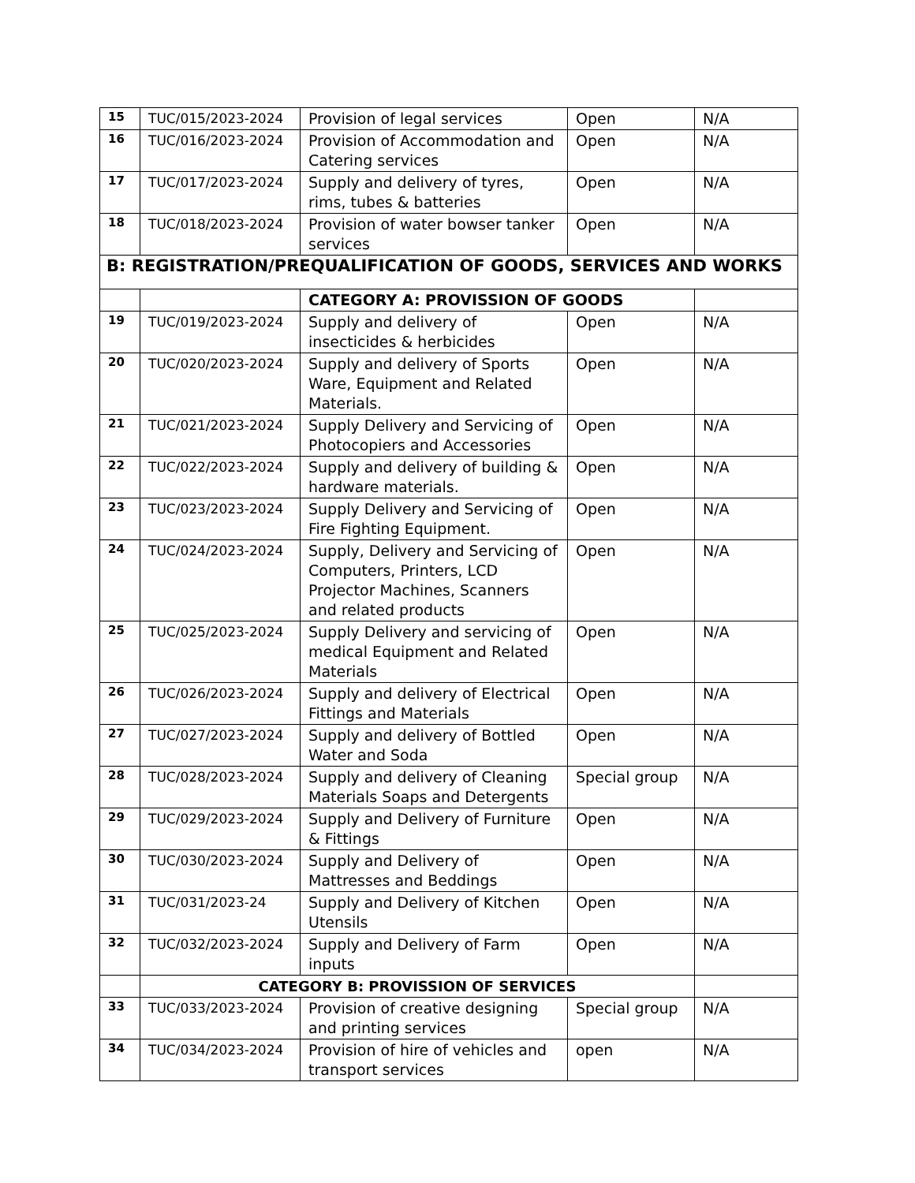| 15 | TUC/015/2023-2024 | Provision of legal services | Open | N/A |
| 16 | TUC/016/2023-2024 | Provision of Accommodation and Catering services | Open | N/A |
| 17 | TUC/017/2023-2024 | Supply and delivery of tyres, rims, tubes & batteries | Open | N/A |
| 18 | TUC/018/2023-2024 | Provision of water bowser tanker services | Open | N/A |
| B: REGISTRATION/PREQUALIFICATION OF GOODS, SERVICES AND WORKS | | | | |
| | | CATEGORY A: PROVISSION OF GOODS | | |
| 19 | TUC/019/2023-2024 | Supply and delivery of insecticides & herbicides | Open | N/A |
| 20 | TUC/020/2023-2024 | Supply and delivery of Sports Ware, Equipment and Related Materials. | Open | N/A |
| 21 | TUC/021/2023-2024 | Supply Delivery and Servicing of Photocopiers and Accessories | Open | N/A |
| 22 | TUC/022/2023-2024 | Supply and delivery of building & hardware materials. | Open | N/A |
| 23 | TUC/023/2023-2024 | Supply Delivery and Servicing of Fire Fighting Equipment. | Open | N/A |
| 24 | TUC/024/2023-2024 | Supply, Delivery and Servicing of Computers, Printers, LCD Projector Machines, Scanners and related products | Open | N/A |
| 25 | TUC/025/2023-2024 | Supply Delivery and servicing of medical Equipment and Related Materials | Open | N/A |
| 26 | TUC/026/2023-2024 | Supply and delivery of Electrical Fittings and Materials | Open | N/A |
| 27 | TUC/027/2023-2024 | Supply and delivery of Bottled Water and Soda | Open | N/A |
| 28 | TUC/028/2023-2024 | Supply and delivery of Cleaning Materials Soaps and Detergents | Special group | N/A |
| 29 | TUC/029/2023-2024 | Supply and Delivery of Furniture & Fittings | Open | N/A |
| 30 | TUC/030/2023-2024 | Supply and Delivery of Mattresses and Beddings | Open | N/A |
| 31 | TUC/031/2023-24 | Supply and Delivery of Kitchen Utensils | Open | N/A |
| 32 | TUC/032/2023-2024 | Supply and Delivery of Farm inputs | Open | N/A |
| | CATEGORY B: PROVISSION OF SERVICES | | | |
| 33 | TUC/033/2023-2024 | Provision of creative designing and printing services | Special group | N/A |
| 34 | TUC/034/2023-2024 | Provision of hire of vehicles and transport services | open | N/A |